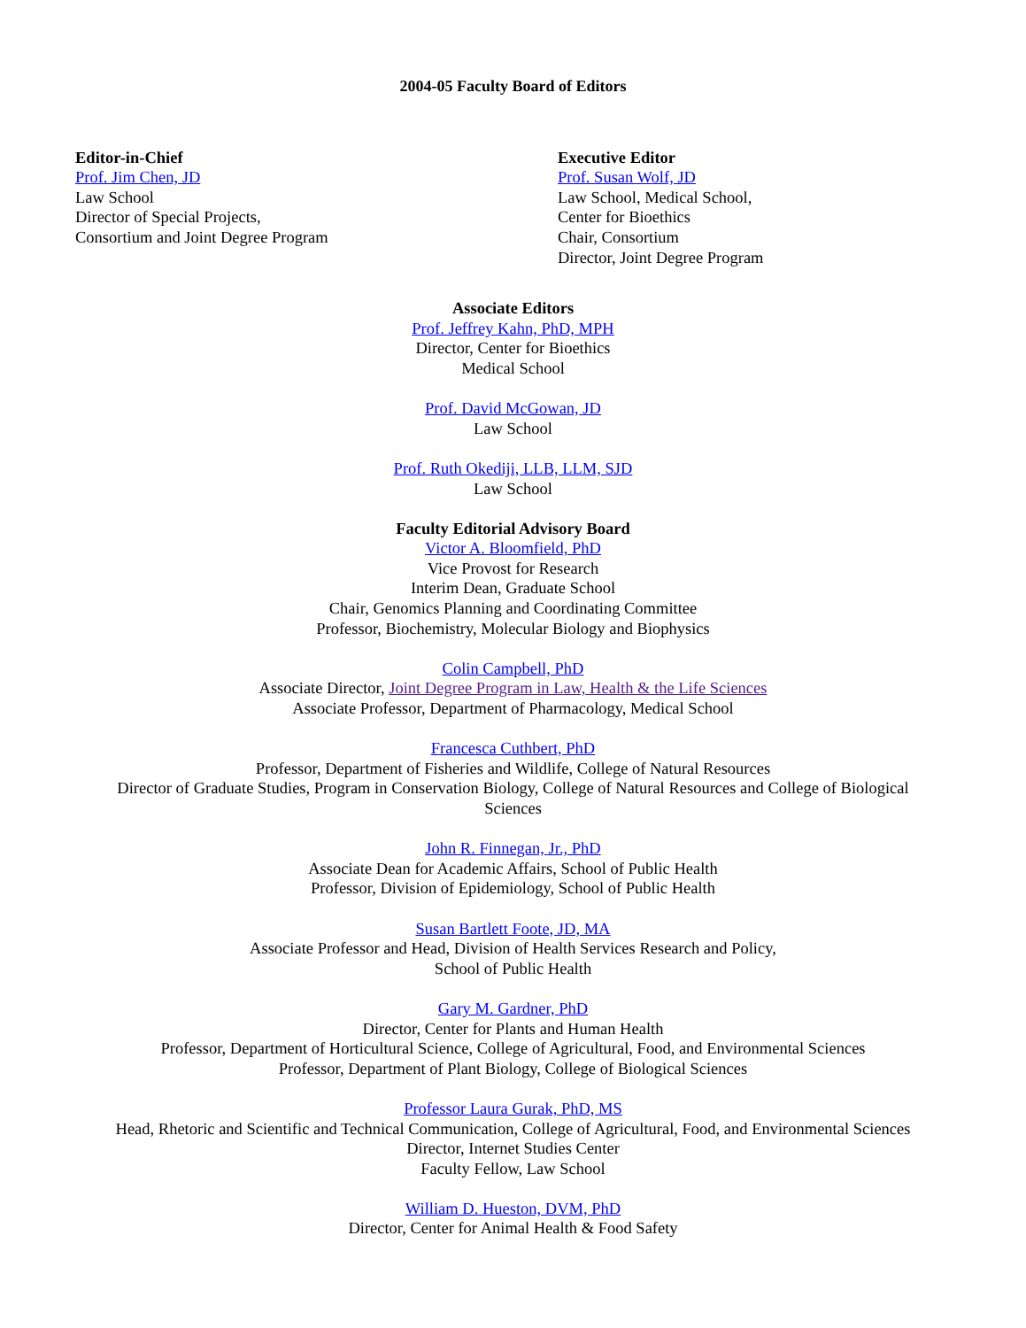2004-05 Faculty Board of Editors
Editor-in-Chief
Prof. Jim Chen, JD
Law School
Director of Special Projects,
Consortium and Joint Degree Program
Executive Editor
Prof. Susan Wolf, JD
Law School, Medical School,
Center for Bioethics
Chair, Consortium
Director, Joint Degree Program
Associate Editors
Prof. Jeffrey Kahn, PhD, MPH
Director, Center for Bioethics
Medical School
Prof. David McGowan, JD
Law School
Prof. Ruth Okediji, LLB, LLM, SJD
Law School
Faculty Editorial Advisory Board
Victor A. Bloomfield, PhD
Vice Provost for Research
Interim Dean, Graduate School
Chair, Genomics Planning and Coordinating Committee
Professor, Biochemistry, Molecular Biology and Biophysics
Colin Campbell, PhD
Associate Director, Joint Degree Program in Law, Health & the Life Sciences
Associate Professor, Department of Pharmacology, Medical School
Francesca Cuthbert, PhD
Professor, Department of Fisheries and Wildlife, College of Natural Resources
Director of Graduate Studies, Program in Conservation Biology, College of Natural Resources and College of Biological Sciences
John R. Finnegan, Jr., PhD
Associate Dean for Academic Affairs, School of Public Health
Professor, Division of Epidemiology, School of Public Health
Susan Bartlett Foote, JD, MA
Associate Professor and Head, Division of Health Services Research and Policy,
School of Public Health
Gary M. Gardner, PhD
Director, Center for Plants and Human Health
Professor, Department of Horticultural Science, College of Agricultural, Food, and Environmental Sciences
Professor, Department of Plant Biology, College of Biological Sciences
Professor Laura Gurak, PhD, MS
Head, Rhetoric and Scientific and Technical Communication, College of Agricultural, Food, and Environmental Sciences
Director, Internet Studies Center
Faculty Fellow, Law School
William D. Hueston, DVM, PhD
Director, Center for Animal Health & Food Safety